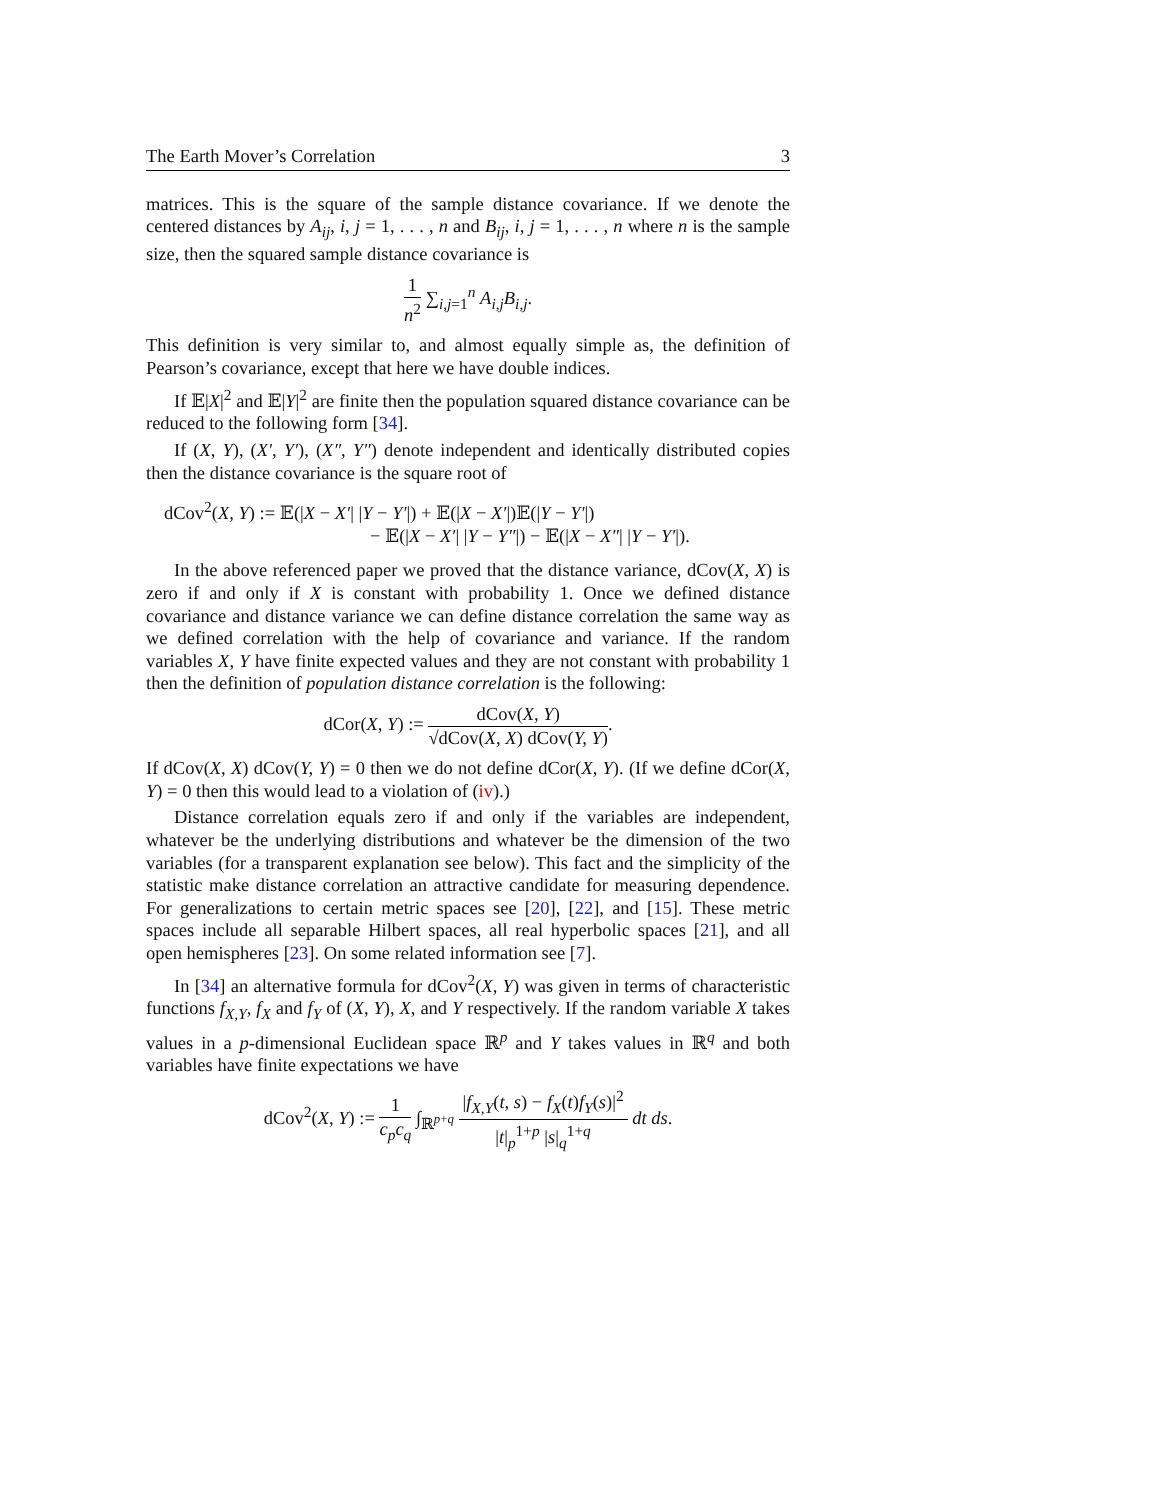The Earth Mover’s Correlation 3
matrices. This is the square of the sample distance covariance. If we denote the centered distances by A<sub>ij</sub>, i, j = 1, . . . , n and B<sub>ij</sub>, i, j = 1, . . . , n where n is the sample size, then the squared sample distance covariance is
1 n<sup>2</sup> ∑<sub>i,j=1</sub><sup>n</sup> A<sub>i,j</sub>B<sub>i,j</sub>.
This definition is very similar to, and almost equally simple as, the definition of Pearson’s covariance, except that here we have double indices.
If 𝔼|X|<sup>2</sup> and 𝔼|Y|<sup>2</sup> are finite then the population squared distance covariance can be reduced to the following form [34].
If (X, Y), (X′, Y′), (X″, Y″) denote independent and identically distributed copies then the distance covariance is the square root of
dCov<sup>2</sup>(X, Y) := 𝔼(|X − X′| |Y − Y′|) + 𝔼(|X − X′|)𝔼(|Y − Y′|)
− 𝔼(|X − X′| |Y − Y″|) − 𝔼(|X − X″| |Y − Y′|).
In the above referenced paper we proved that the distance variance, dCov(X, X) is zero if and only if X is constant with probability 1. Once we defined distance covariance and distance variance we can define distance correlation the same way as we defined correlation with the help of covariance and variance. If the random variables X, Y have finite expected values and they are not constant with probability 1 then the definition of population distance correlation is the following:
dCor(X, Y) := dCov(X, Y) √dCov(X, X) dCov(Y, Y).
If dCov(X, X) dCov(Y, Y) = 0 then we do not define dCor(X, Y). (If we define dCor(X, Y) = 0 then this would lead to a violation of (iv).)
Distance correlation equals zero if and only if the variables are independent, whatever be the underlying distributions and whatever be the dimension of the two variables (for a transparent explanation see below). This fact and the simplicity of the statistic make distance correlation an attractive candidate for measuring dependence. For generalizations to certain metric spaces see [20], [22], and [15]. These metric spaces include all separable Hilbert spaces, all real hyperbolic spaces [21], and all open hemispheres [23]. On some related information see [7].
In [34] an alternative formula for dCov<sup>2</sup>(X, Y) was given in terms of characteristic functions f<sub>X,Y</sub>, f<sub>X</sub> and f<sub>Y</sub> of (X, Y), X, and Y respectively. If the random variable X takes values in a p-dimensional Euclidean space ℝ<sup>p</sup> and Y takes values in ℝ<sup>q</sup> and both variables have finite expectations we have
dCov<sup>2</sup>(X, Y) := 1 c<sub>p</sub>c<sub>q</sub> ∫<sub>ℝ<sup>p+q</sup></sub> |f<sub>X,Y</sub>(t, s) − f<sub>X</sub>(t)f<sub>Y</sub>(s)|<sup>2</sup> |t|<sub>p</sub><sup>1+p</sup> |s|<sub>q</sub><sup>1+q</sup> dt ds.